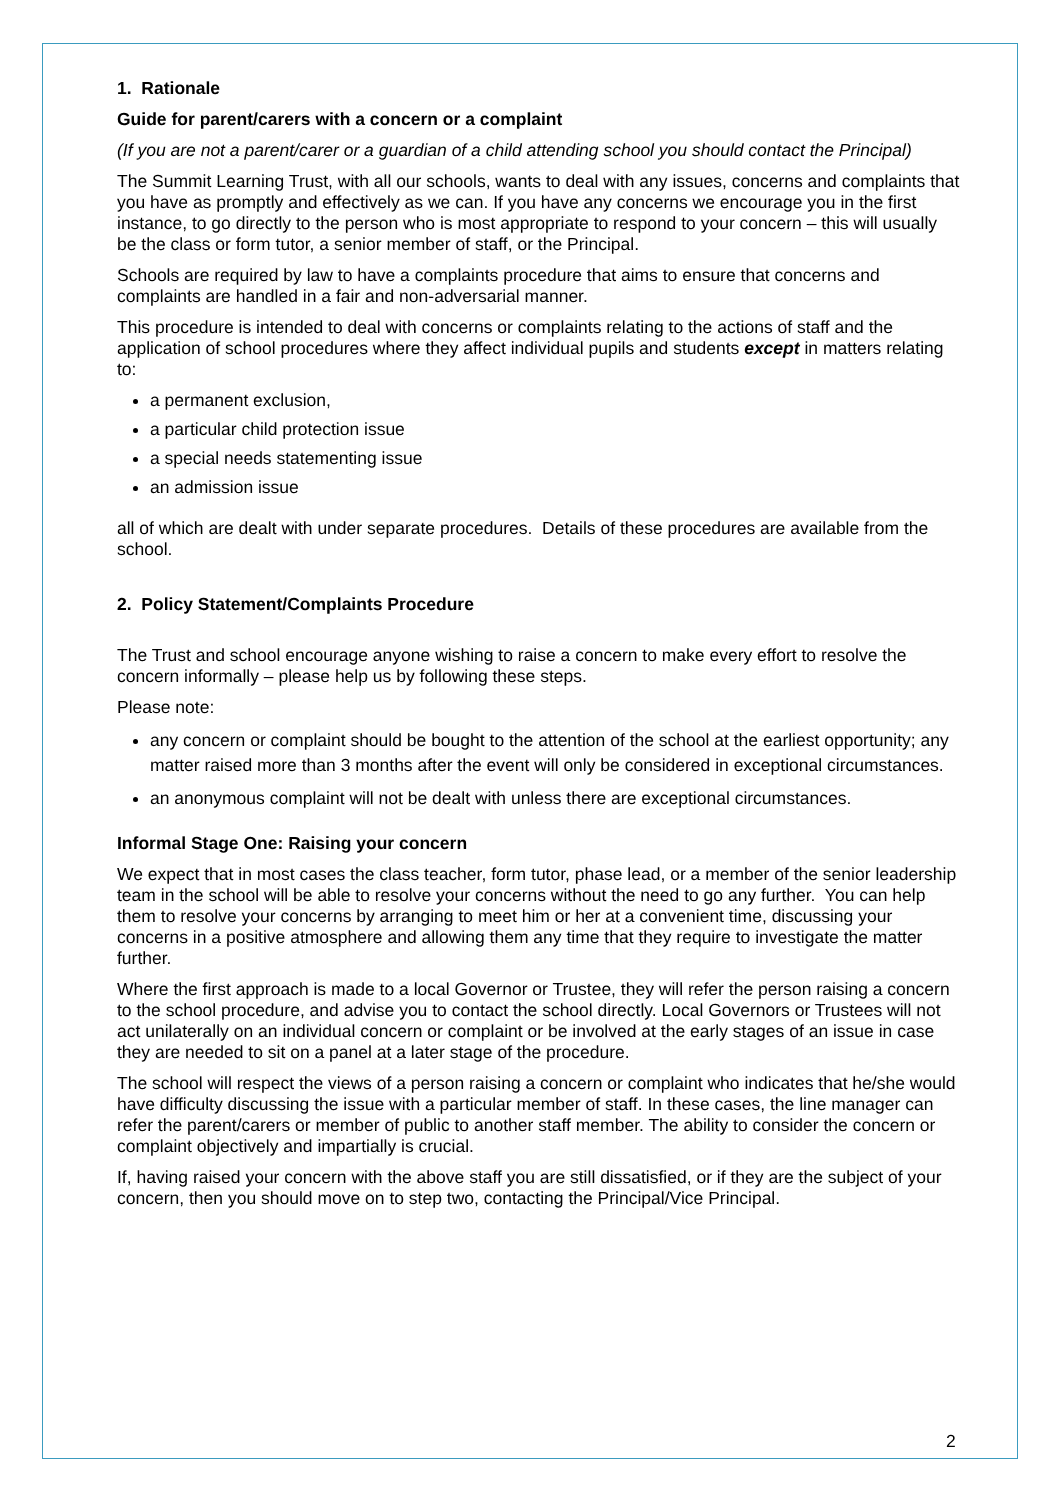1. Rationale
Guide for parent/carers with a concern or a complaint
(If you are not a parent/carer or a guardian of a child attending school you should contact the Principal)
The Summit Learning Trust, with all our schools, wants to deal with any issues, concerns and complaints that you have as promptly and effectively as we can. If you have any concerns we encourage you in the first instance, to go directly to the person who is most appropriate to respond to your concern – this will usually be the class or form tutor, a senior member of staff, or the Principal.
Schools are required by law to have a complaints procedure that aims to ensure that concerns and complaints are handled in a fair and non-adversarial manner.
This procedure is intended to deal with concerns or complaints relating to the actions of staff and the application of school procedures where they affect individual pupils and students except in matters relating to:
a permanent exclusion,
a particular child protection issue
a special needs statementing issue
an admission issue
all of which are dealt with under separate procedures. Details of these procedures are available from the school.
2. Policy Statement/Complaints Procedure
The Trust and school encourage anyone wishing to raise a concern to make every effort to resolve the concern informally – please help us by following these steps.
Please note:
any concern or complaint should be bought to the attention of the school at the earliest opportunity; any matter raised more than 3 months after the event will only be considered in exceptional circumstances.
an anonymous complaint will not be dealt with unless there are exceptional circumstances.
Informal Stage One: Raising your concern
We expect that in most cases the class teacher, form tutor, phase lead, or a member of the senior leadership team in the school will be able to resolve your concerns without the need to go any further. You can help them to resolve your concerns by arranging to meet him or her at a convenient time, discussing your concerns in a positive atmosphere and allowing them any time that they require to investigate the matter further.
Where the first approach is made to a local Governor or Trustee, they will refer the person raising a concern to the school procedure, and advise you to contact the school directly. Local Governors or Trustees will not act unilaterally on an individual concern or complaint or be involved at the early stages of an issue in case they are needed to sit on a panel at a later stage of the procedure.
The school will respect the views of a person raising a concern or complaint who indicates that he/she would have difficulty discussing the issue with a particular member of staff. In these cases, the line manager can refer the parent/carers or member of public to another staff member. The ability to consider the concern or complaint objectively and impartially is crucial.
If, having raised your concern with the above staff you are still dissatisfied, or if they are the subject of your concern, then you should move on to step two, contacting the Principal/Vice Principal.
2